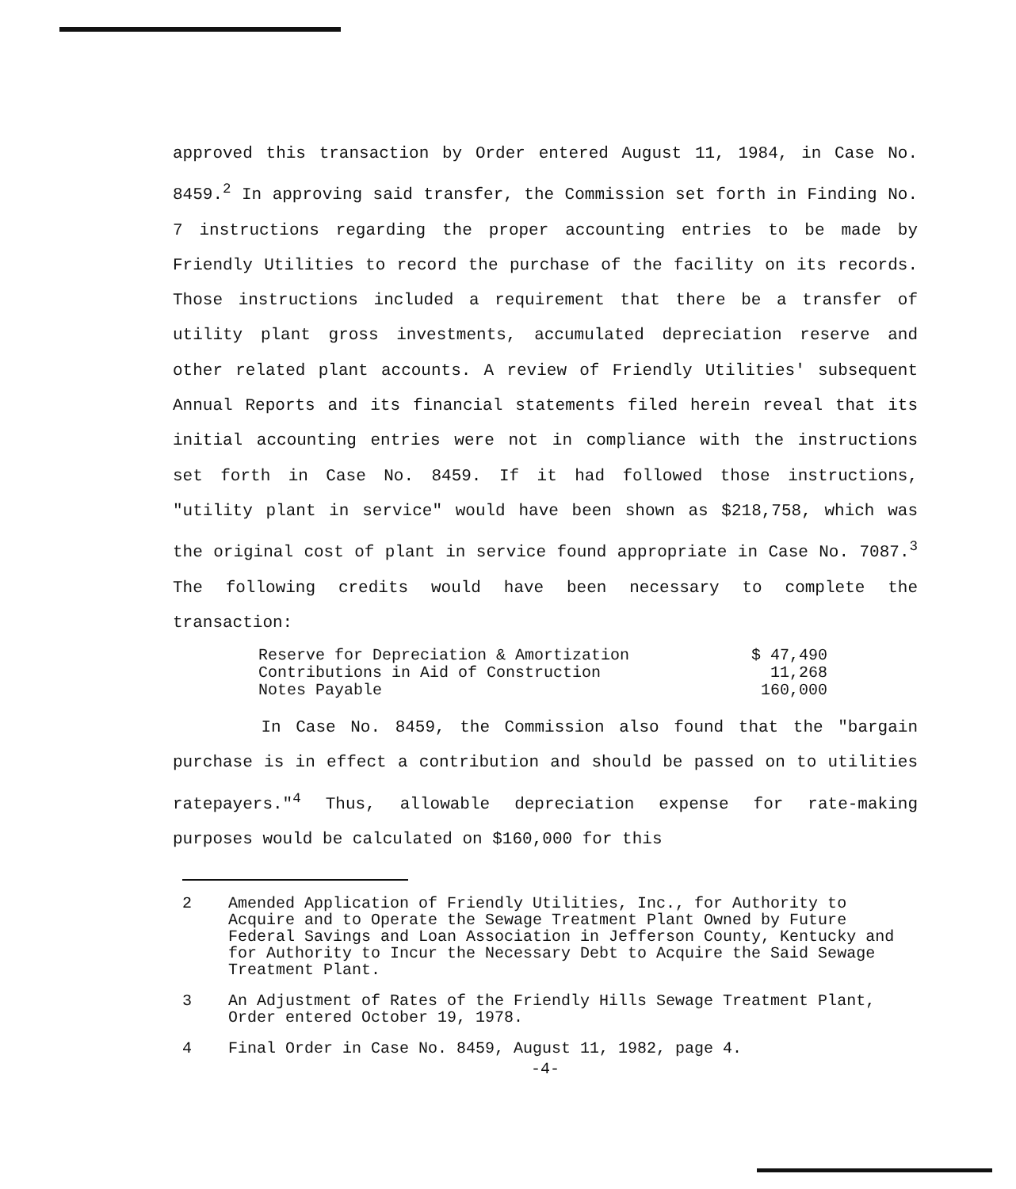approved this transaction by Order entered August 11, 1984, in Case No. 8459.<sup>2</sup> In approving said transfer, the Commission set forth in Finding No. 7 instructions regarding the proper accounting entries to be made by Friendly Utilities to record the purchase of the facility on its records. Those instructions included a requirement that there be a transfer of utility plant gross investments, accumulated depreciation reserve and other related plant accounts. A review of Friendly Utilities' subsequent Annual Reports and its financial statements filed herein reveal that its initial accounting entries were not in compliance with the instructions set forth in Case No. 8459. If it had followed those instructions, "utility plant in service" would have been shown as $218,758, which was the original cost of plant in service found appropriate in Case No. 7087.<sup>3</sup> The following credits would have been necessary to complete the transaction:
| Reserve for Depreciation & Amortization | $ 47,490 |
| Contributions in Aid of Construction | 11,268 |
| Notes Payable | 160,000 |
In Case No. 8459, the Commission also found that the "bargain purchase is in effect a contribution and should be passed on to utilities ratepayers."<sup>4</sup> Thus, allowable depreciation expense for rate-making purposes would be calculated on $160,000 for this
2 Amended Application of Friendly Utilities, Inc., for Authority to Acquire and to Operate the Sewage Treatment Plant Owned by Future Federal Savings and Loan Association in Jefferson County, Kentucky and for Authority to Incur the Necessary Debt to Acquire the Said Sewage Treatment Plant.
3 An Adjustment of Rates of the Friendly Hills Sewage Treatment Plant, Order entered October 19, 1978.
4 Final Order in Case No. 8459, August 11, 1982, page 4.
-4-